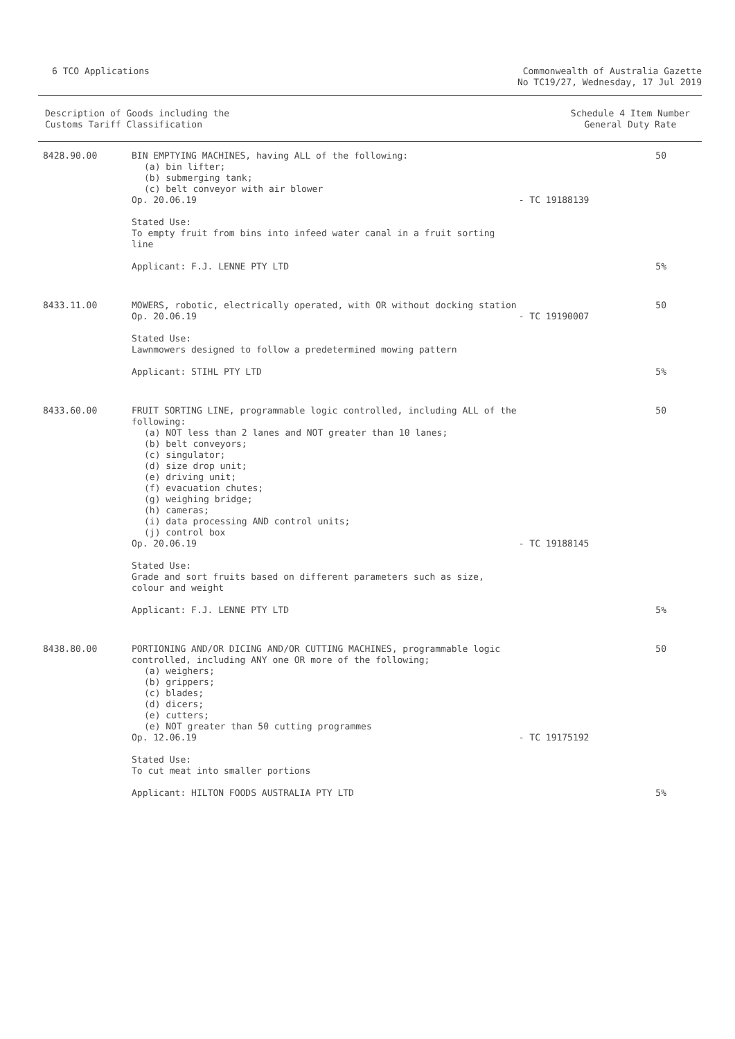6 TCO Applications Commonwealth of Australia Gazette
No TC19/27, Wednesday, 17 Jul 2019
Description of Goods including the
Customs Tariff Classification
Schedule 4 Item Number
General Duty Rate
| 8428.90.00 | BIN EMPTYING MACHINES, having ALL of the following: (a) bin lifter; (b) submerging tank; (c) belt conveyor with air blower Op. 20.06.19 | - TC 19188139 | 50 |
| | Stated Use: To empty fruit from bins into infeed water canal in a fruit sorting line | | |
| | Applicant: F.J. LENNE PTY LTD | | 5% |
| 8433.11.00 | MOWERS, robotic, electrically operated, with OR without docking station Op. 20.06.19 | - TC 19190007 | 50 |
| | Stated Use: Lawnmowers designed to follow a predetermined mowing pattern | | |
| | Applicant: STIHL PTY LTD | | 5% |
| 8433.60.00 | FRUIT SORTING LINE, programmable logic controlled, including ALL of the following: (a) NOT less than 2 lanes and NOT greater than 10 lanes; (b) belt conveyors; (c) singulator; (d) size drop unit; (e) driving unit; (f) evacuation chutes; (g) weighing bridge; (h) cameras; (i) data processing AND control units; (j) control box Op. 20.06.19 | - TC 19188145 | 50 |
| | Stated Use: Grade and sort fruits based on different parameters such as size, colour and weight | | |
| | Applicant: F.J. LENNE PTY LTD | | 5% |
| 8438.80.00 | PORTIONING AND/OR DICING AND/OR CUTTING MACHINES, programmable logic controlled, including ANY one OR more of the following; (a) weighers; (b) grippers; (c) blades; (d) dicers; (e) cutters; (e) NOT greater than 50 cutting programmes Op. 12.06.19 | - TC 19175192 | 50 |
| | Stated Use: To cut meat into smaller portions | | |
| | Applicant: HILTON FOODS AUSTRALIA PTY LTD | | 5% |